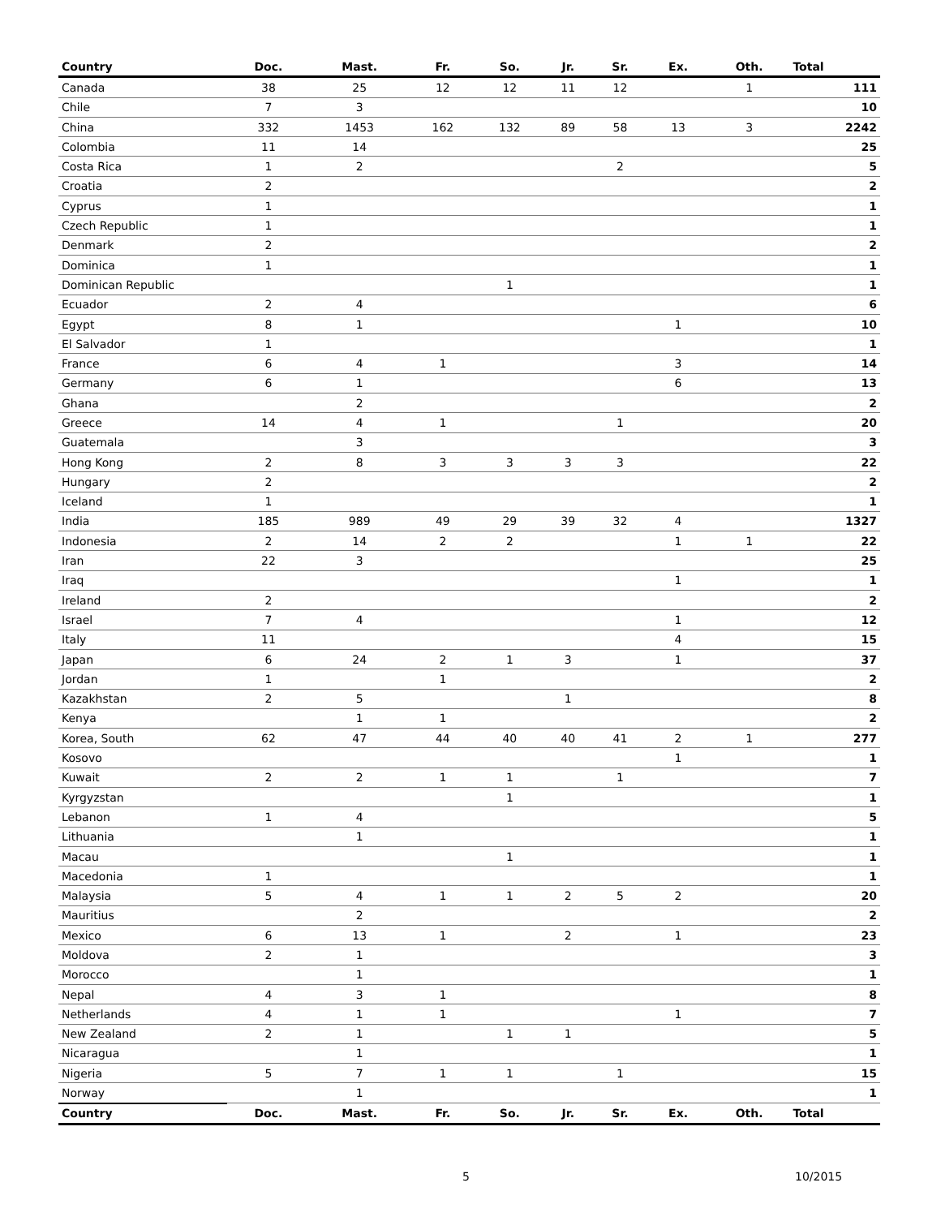| Country | Doc. | Mast. | Fr. | So. | Jr. | Sr. | Ex. | Oth. | Total |
| --- | --- | --- | --- | --- | --- | --- | --- | --- | --- |
| Canada | 38 | 25 | 12 | 12 | 11 | 12 | | 1 | 111 |
| Chile | 7 | 3 | | | | | | | 10 |
| China | 332 | 1453 | 162 | 132 | 89 | 58 | 13 | 3 | 2242 |
| Colombia | 11 | 14 | | | | | | | 25 |
| Costa Rica | 1 | 2 | | | | 2 | | | 5 |
| Croatia | 2 | | | | | | | | 2 |
| Cyprus | 1 | | | | | | | | 1 |
| Czech Republic | 1 | | | | | | | | 1 |
| Denmark | 2 | | | | | | | | 2 |
| Dominica | 1 | | | | | | | | 1 |
| Dominican Republic | | | | 1 | | | | | 1 |
| Ecuador | 2 | 4 | | | | | | | 6 |
| Egypt | 8 | 1 | | | | | 1 | | 10 |
| El Salvador | 1 | | | | | | | | 1 |
| France | 6 | 4 | 1 | | | | 3 | | 14 |
| Germany | 6 | 1 | | | | | 6 | | 13 |
| Ghana | | 2 | | | | | | | 2 |
| Greece | 14 | 4 | 1 | | | 1 | | | 20 |
| Guatemala | | 3 | | | | | | | 3 |
| Hong Kong | 2 | 8 | 3 | 3 | 3 | 3 | | | 22 |
| Hungary | 2 | | | | | | | | 2 |
| Iceland | 1 | | | | | | | | 1 |
| India | 185 | 989 | 49 | 29 | 39 | 32 | 4 | | 1327 |
| Indonesia | 2 | 14 | 2 | 2 | | | 1 | 1 | 22 |
| Iran | 22 | 3 | | | | | | | 25 |
| Iraq | | | | | | | 1 | | 1 |
| Ireland | 2 | | | | | | | | 2 |
| Israel | 7 | 4 | | | | | 1 | | 12 |
| Italy | 11 | | | | | | 4 | | 15 |
| Japan | 6 | 24 | 2 | 1 | 3 | | 1 | | 37 |
| Jordan | 1 | | 1 | | | | | | 2 |
| Kazakhstan | 2 | 5 | | | 1 | | | | 8 |
| Kenya | | 1 | 1 | | | | | | 2 |
| Korea, South | 62 | 47 | 44 | 40 | 40 | 41 | 2 | 1 | 277 |
| Kosovo | | | | | | | 1 | | 1 |
| Kuwait | 2 | 2 | 1 | 1 | | 1 | | | 7 |
| Kyrgyzstan | | | | 1 | | | | | 1 |
| Lebanon | 1 | 4 | | | | | | | 5 |
| Lithuania | | 1 | | | | | | | 1 |
| Macau | | | | 1 | | | | | 1 |
| Macedonia | 1 | | | | | | | | 1 |
| Malaysia | 5 | 4 | 1 | 1 | 2 | 5 | 2 | | 20 |
| Mauritius | | 2 | | | | | | | 2 |
| Mexico | 6 | 13 | 1 | | 2 | | 1 | | 23 |
| Moldova | 2 | 1 | | | | | | | 3 |
| Morocco | | 1 | | | | | | | 1 |
| Nepal | 4 | 3 | 1 | | | | | | 8 |
| Netherlands | 4 | 1 | 1 | | | | 1 | | 7 |
| New Zealand | 2 | 1 | | 1 | 1 | | | | 5 |
| Nicaragua | | 1 | | | | | | | 1 |
| Nigeria | 5 | 7 | 1 | 1 | | 1 | | | 15 |
| Norway | | 1 | | | | | | | 1 |
| Country | Doc. | Mast. | Fr. | So. | Jr. | Sr. | Ex. | Oth. | Total |
5 10/2015